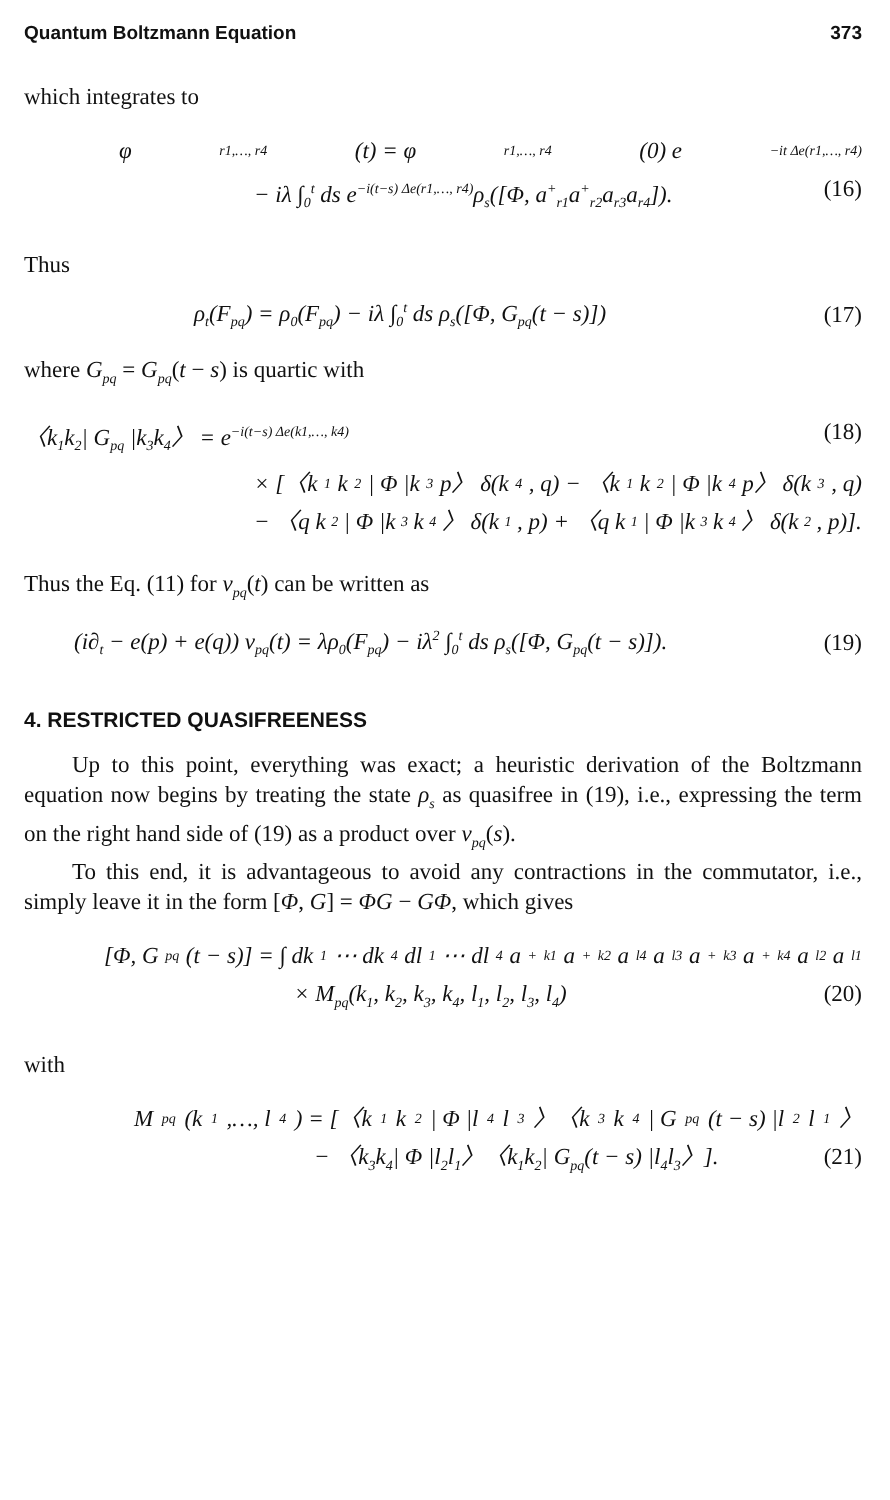Quantum Boltzmann Equation 373
which integrates to
φ<sub>r1,…, r4</sub>(t) = φ<sub>r1,…, r4</sub>(0) e<sup>−it Δe(r1,…, r4)</sup>
− iλ ∫<sub>0</sub><sup>t</sup> ds e<sup>−i(t−s) Δe(r1,…, r4)</sup>ρ<sub>s</sub>([Φ, a<sup>+</sup><sub>r1</sub>a<sup>+</sup><sub>r2</sub>a<sub>r3</sub>a<sub>r4</sub>]). (16)
Thus
ρ<sub>t</sub>(F<sub>pq</sub>) = ρ<sub>0</sub>(F<sub>pq</sub>) − iλ ∫<sub>0</sub><sup>t</sup> ds ρ<sub>s</sub>([Φ, G<sub>pq</sub>(t − s)]) (17)
where G<sub>pq</sub> = G<sub>pq</sub>(t − s) is quartic with
〈k<sub>1</sub>k<sub>2</sub>| G<sub>pq</sub> |k<sub>3</sub>k<sub>4</sub>〉 = e<sup>−i(t−s) Δe(k1,…, k4)</sup> (18)
× [〈k<sub>1</sub>k<sub>2</sub>| Φ |k<sub>3</sub>p〉 δ(k<sub>4</sub>, q) − 〈k<sub>1</sub>k<sub>2</sub>| Φ |k<sub>4</sub>p〉 δ(k<sub>3</sub>, q)
− 〈q k<sub>2</sub>| Φ |k<sub>3</sub>k<sub>4</sub>〉 δ(k<sub>1</sub>, p) + 〈q k<sub>1</sub>| Φ |k<sub>3</sub>k<sub>4</sub>〉 δ(k<sub>2</sub>, p)].
Thus the Eq. (11) for v<sub>pq</sub>(t) can be written as
(i∂<sub>t</sub> − e(p) + e(q)) v<sub>pq</sub>(t) = λρ<sub>0</sub>(F<sub>pq</sub>) − iλ<sup>2</sup> ∫<sub>0</sub><sup>t</sup> ds ρ<sub>s</sub>([Φ, G<sub>pq</sub>(t − s)]). (19)
4. RESTRICTED QUASIFREENESS
Up to this point, everything was exact; a heuristic derivation of the Boltzmann equation now begins by treating the state ρ<sub>s</sub> as quasifree in (19), i.e., expressing the term on the right hand side of (19) as a product over v<sub>pq</sub>(s).
To this end, it is advantageous to avoid any contractions in the commutator, i.e., simply leave it in the form [Φ, G] = ΦG − GΦ, which gives
[Φ, G<sub>pq</sub>(t − s)] = ∫ dk<sub>1</sub> ⋯ dk<sub>4</sub> dl<sub>1</sub> ⋯ dl<sub>4</sub>a<sup>+</sup><sub>k1</sub>a<sup>+</sup><sub>k2</sub>a<sub>l4</sub>a<sub>l3</sub>a<sup>+</sup><sub>k3</sub>a<sup>+</sup><sub>k4</sub>a<sub>l2</sub>a<sub>l1</sub>
× M<sub>pq</sub>(k<sub>1</sub>, k<sub>2</sub>, k<sub>3</sub>, k<sub>4</sub>, l<sub>1</sub>, l<sub>2</sub>, l<sub>3</sub>, l<sub>4</sub>) (20)
with
M<sub>pq</sub>(k<sub>1</sub>,…, l<sub>4</sub>) = [〈k<sub>1</sub>k<sub>2</sub>| Φ |l<sub>4</sub>l<sub>3</sub>〉〈k<sub>3</sub>k<sub>4</sub>| G<sub>pq</sub>(t − s) |l<sub>2</sub>l<sub>1</sub>〉
− 〈k<sub>3</sub>k<sub>4</sub>| Φ |l<sub>2</sub>l<sub>1</sub>〉〈k<sub>1</sub>k<sub>2</sub>| G<sub>pq</sub>(t − s) |l<sub>4</sub>l<sub>3</sub>〉]. (21)